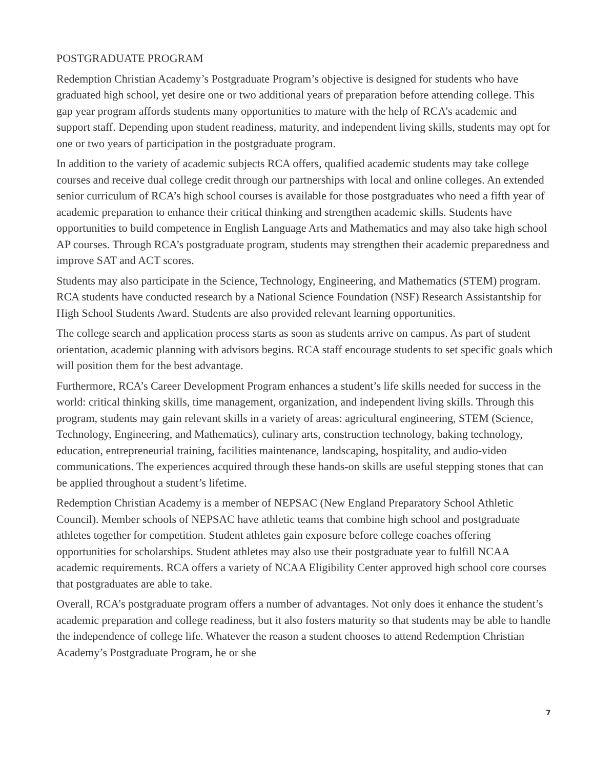POSTGRADUATE PROGRAM
Redemption Christian Academy’s Postgraduate Program’s objective is designed for students who have graduated high school, yet desire one or two additional years of preparation before attending college. This gap year program affords students many opportunities to mature with the help of RCA’s academic and support staff. Depending upon student readiness, maturity, and independent living skills, students may opt for one or two years of participation in the postgraduate program.
In addition to the variety of academic subjects RCA offers, qualified academic students may take college courses and receive dual college credit through our partnerships with local and online colleges. An extended senior curriculum of RCA’s high school courses is available for those postgraduates who need a fifth year of academic preparation to enhance their critical thinking and strengthen academic skills. Students have opportunities to build competence in English Language Arts and Mathematics and may also take high school AP courses. Through RCA’s postgraduate program, students may strengthen their academic preparedness and improve SAT and ACT scores.
Students may also participate in the Science, Technology, Engineering, and Mathematics (STEM) program. RCA students have conducted research by a National Science Foundation (NSF) Research Assistantship for High School Students Award. Students are also provided relevant learning opportunities.
The college search and application process starts as soon as students arrive on campus. As part of student orientation, academic planning with advisors begins. RCA staff encourage students to set specific goals which will position them for the best advantage.
Furthermore, RCA’s Career Development Program enhances a student’s life skills needed for success in the world: critical thinking skills, time management, organization, and independent living skills. Through this program, students may gain relevant skills in a variety of areas: agricultural engineering, STEM (Science, Technology, Engineering, and Mathematics), culinary arts, construction technology, baking technology, education, entrepreneurial training, facilities maintenance, landscaping, hospitality, and audio-video communications. The experiences acquired through these hands-on skills are useful stepping stones that can be applied throughout a student’s lifetime.
Redemption Christian Academy is a member of NEPSAC (New England Preparatory School Athletic Council). Member schools of NEPSAC have athletic teams that combine high school and postgraduate athletes together for competition. Student athletes gain exposure before college coaches offering opportunities for scholarships. Student athletes may also use their postgraduate year to fulfill NCAA academic requirements. RCA offers a variety of NCAA Eligibility Center approved high school core courses that postgraduates are able to take.
Overall, RCA’s postgraduate program offers a number of advantages. Not only does it enhance the student’s academic preparation and college readiness, but it also fosters maturity so that students may be able to handle the independence of college life. Whatever the reason a student chooses to attend Redemption Christian Academy’s Postgraduate Program, he or she
7